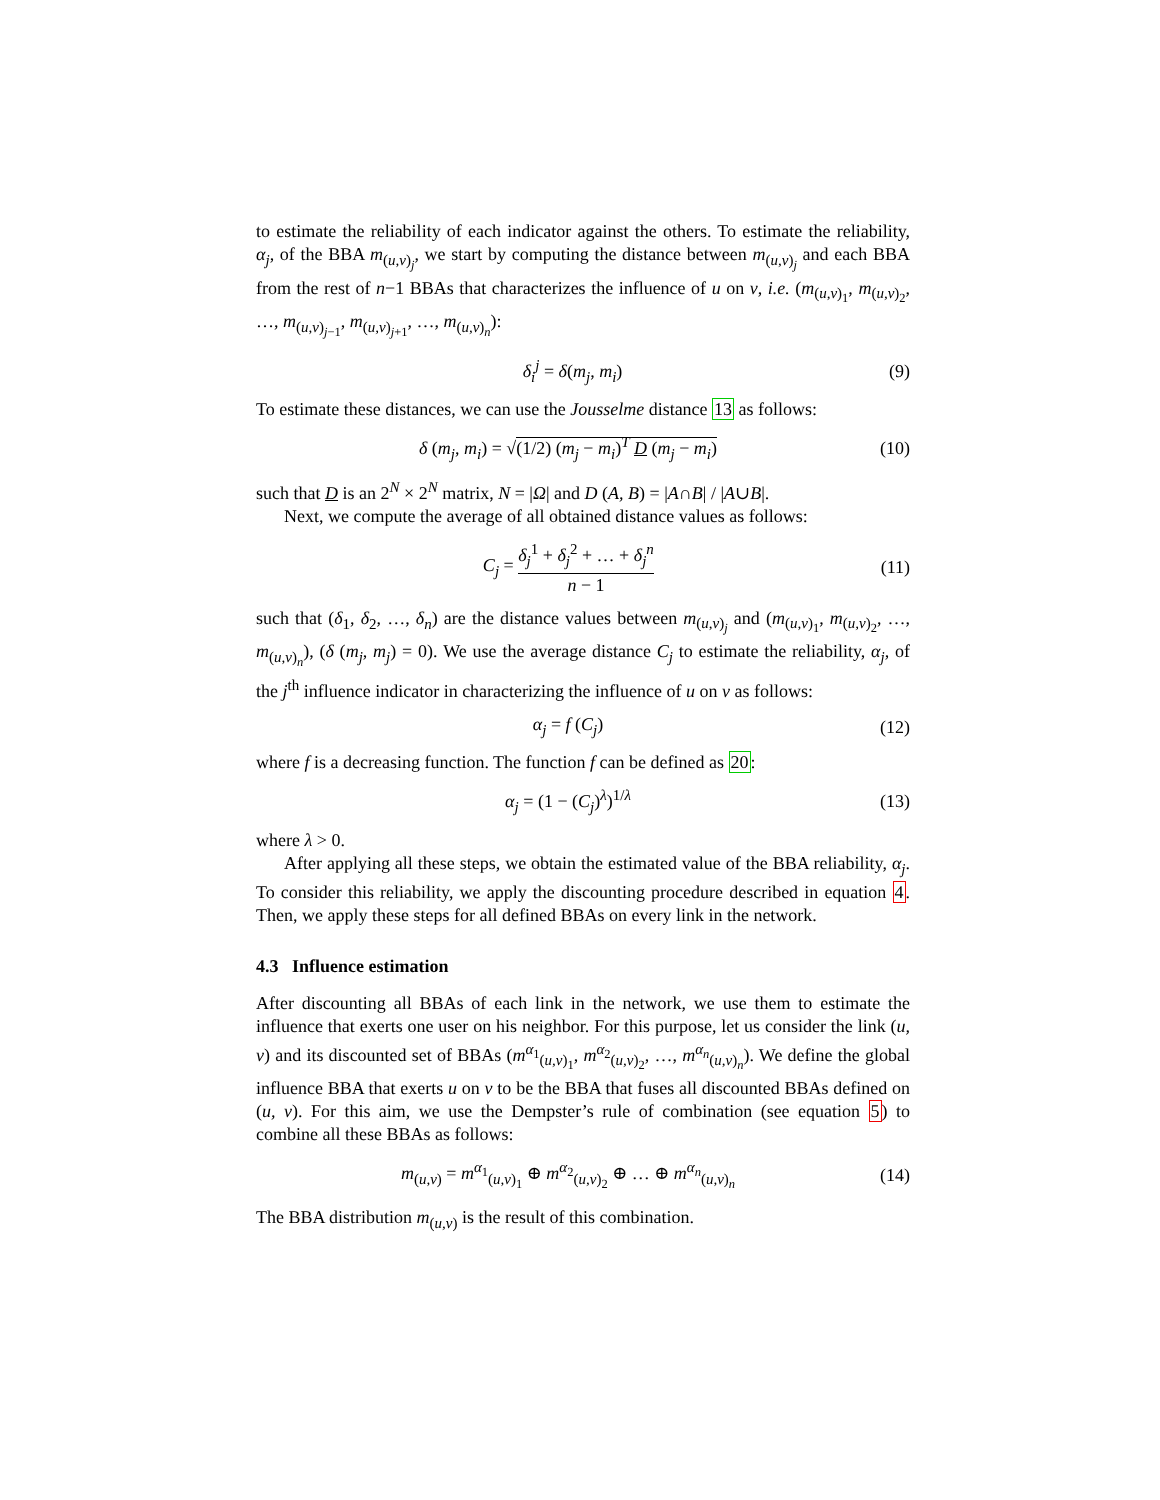to estimate the reliability of each indicator against the others. To estimate the reliability, α<sub>j</sub>, of the BBA m<sub>(u,v)<sub>j</sub></sub>, we start by computing the distance between m<sub>(u,v)<sub>j</sub></sub> and each BBA from the rest of n−1 BBAs that characterizes the influence of u on v, i.e. (m<sub>(u,v)<sub>1</sub></sub>, m<sub>(u,v)<sub>2</sub></sub>, …, m<sub>(u,v)<sub>j−1</sub></sub>, m<sub>(u,v)<sub>j+1</sub></sub>, …, m<sub>(u,v)<sub>n</sub></sub>):
δ<sub>i</sub><sup>j</sup> = δ(m<sub>j</sub>, m<sub>i</sub>) (9)
To estimate these distances, we can use the Jousselme distance 13 as follows:
δ (m<sub>j</sub>, m<sub>i</sub>) = √(1/2) (m<sub>j</sub> − m<sub>i</sub>)<sup>T</sup> D (m<sub>j</sub> − m<sub>i</sub>) (10)
such that D is an 2<sup>N</sup> × 2<sup>N</sup> matrix, N = |Ω| and D (A, B) = |A∩B| / |A∪B|.
Next, we compute the average of all obtained distance values as follows:
C<sub>j</sub> = δ<sub>j</sub><sup>1</sup> + δ<sub>j</sub><sup>2</sup> + … + δ<sub>j</sub><sup>n</sup> n − 1 (11)
such that (δ<sub>1</sub>, δ<sub>2</sub>, …, δ<sub>n</sub>) are the distance values between m<sub>(u,v)<sub>j</sub></sub> and (m<sub>(u,v)<sub>1</sub></sub>, m<sub>(u,v)<sub>2</sub></sub>, …, m<sub>(u,v)<sub>n</sub></sub>), (δ (m<sub>j</sub>, m<sub>j</sub>) = 0). We use the average distance C<sub>j</sub> to estimate the reliability, α<sub>j</sub>, of the j<sup>th</sup> influence indicator in characterizing the influence of u on v as follows:
α<sub>j</sub> = f (C<sub>j</sub>) (12)
where f is a decreasing function. The function f can be defined as 20:
α<sub>j</sub> = (1 − (C<sub>j</sub>)<sup>λ</sup>)<sup>1/λ</sup> (13)
where λ > 0.
After applying all these steps, we obtain the estimated value of the BBA reliability, α<sub>j</sub>. To consider this reliability, we apply the discounting procedure described in equation 4. Then, we apply these steps for all defined BBAs on every link in the network.
4.3 Influence estimation
After discounting all BBAs of each link in the network, we use them to estimate the influence that exerts one user on his neighbor. For this purpose, let us consider the link (u, v) and its discounted set of BBAs (m<sup>α<sub>1</sub></sup><sub>(u,v)<sub>1</sub></sub>, m<sup>α<sub>2</sub></sup><sub>(u,v)<sub>2</sub></sub>, …, m<sup>α<sub>n</sub></sup><sub>(u,v)<sub>n</sub></sub>). We define the global influence BBA that exerts u on v to be the BBA that fuses all discounted BBAs defined on (u, v). For this aim, we use the Dempster’s rule of combination (see equation 5) to combine all these BBAs as follows:
m<sub>(u,v)</sub> = m<sup>α<sub>1</sub></sup><sub>(u,v)<sub>1</sub></sub> ⊕ m<sup>α<sub>2</sub></sup><sub>(u,v)<sub>2</sub></sub> ⊕ … ⊕ m<sup>α<sub>n</sub></sup><sub>(u,v)<sub>n</sub></sub> (14)
The BBA distribution m<sub>(u,v)</sub> is the result of this combination.